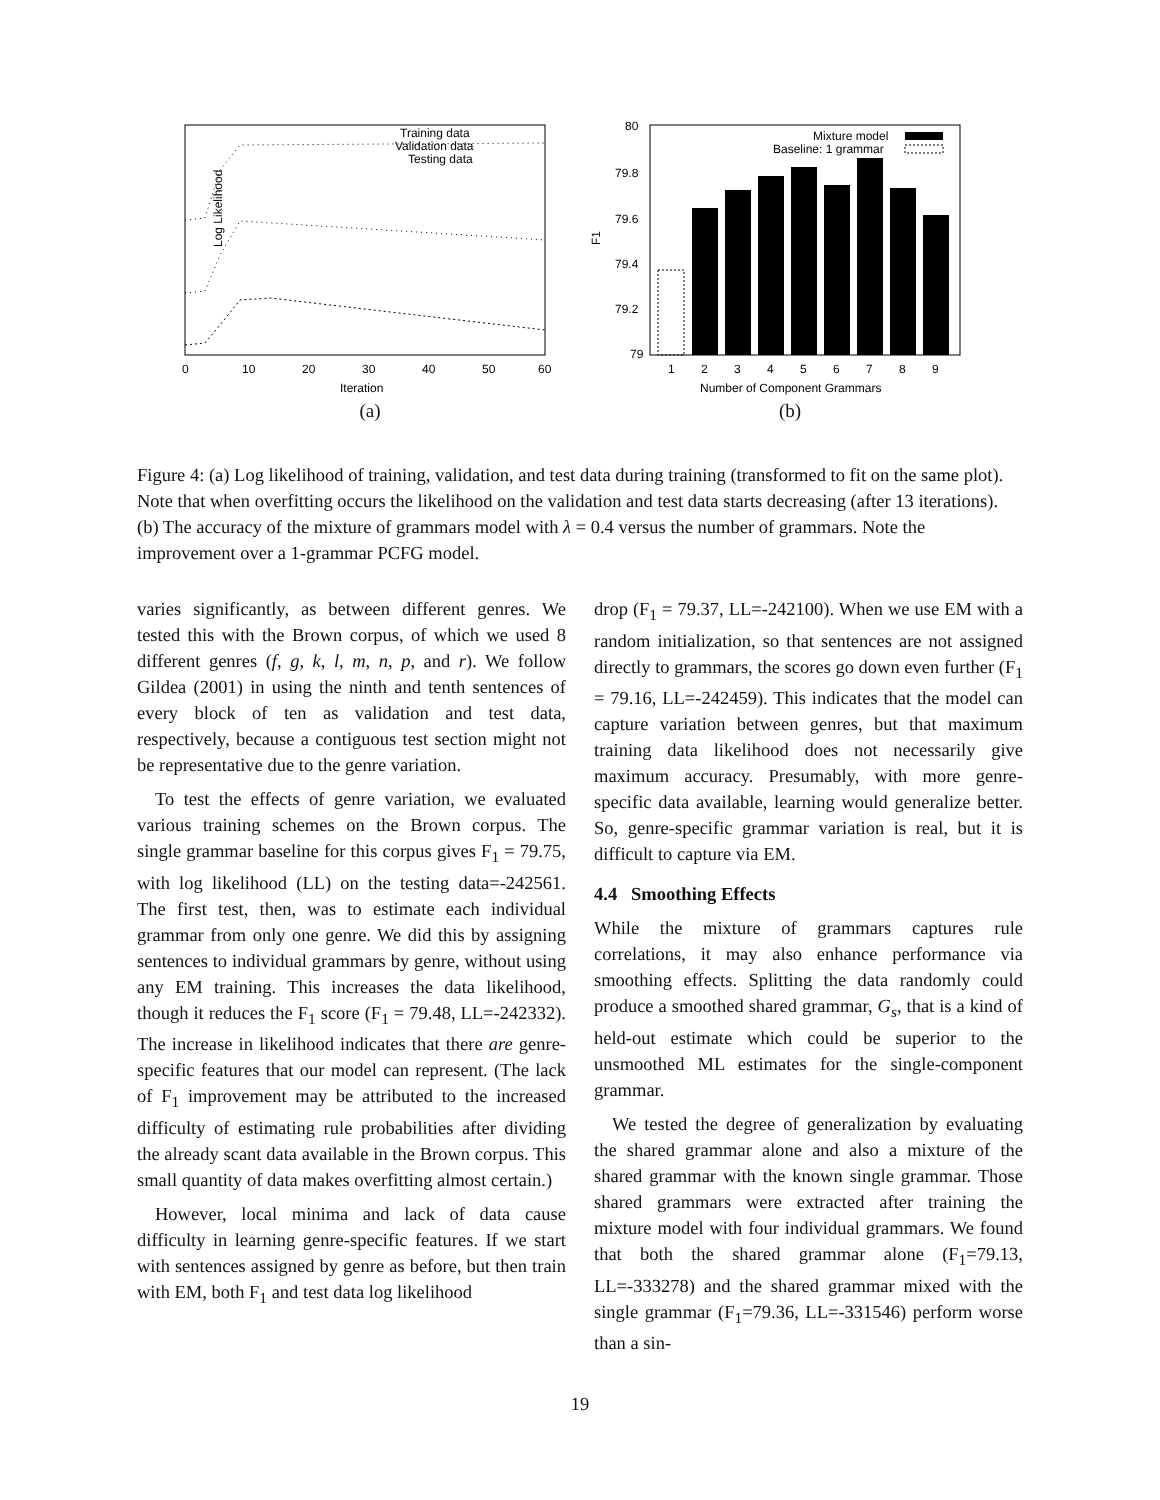Log Likelihood
Training data
Validation data
Testing data
0
10
20
30
40
50
60
Iteration
(a)
80
79.8
79.6
79.4
79.2
79
F1
Mixture model
Baseline: 1 grammar
1
2
3
4
5
6
7
8
9
Number of Component Grammars
(b)
Figure 4: (a) Log likelihood of training, validation, and test data during training (transformed to fit on the same plot). Note that when overfitting occurs the likelihood on the validation and test data starts decreasing (after 13 iterations). (b) The accuracy of the mixture of grammars model with λ = 0.4 versus the number of grammars. Note the improvement over a 1-grammar PCFG model.
varies significantly, as between different genres. We tested this with the Brown corpus, of which we used 8 different genres (f, g, k, l, m, n, p, and r). We follow Gildea (2001) in using the ninth and tenth sentences of every block of ten as validation and test data, respectively, because a contiguous test section might not be representative due to the genre variation.
To test the effects of genre variation, we evaluated various training schemes on the Brown corpus. The single grammar baseline for this corpus gives F<sub>1</sub> = 79.75, with log likelihood (LL) on the testing data=-242561. The first test, then, was to estimate each individual grammar from only one genre. We did this by assigning sentences to individual grammars by genre, without using any EM training. This increases the data likelihood, though it reduces the F<sub>1</sub> score (F<sub>1</sub> = 79.48, LL=-242332). The increase in likelihood indicates that there are genre-specific features that our model can represent. (The lack of F<sub>1</sub> improvement may be attributed to the increased difficulty of estimating rule probabilities after dividing the already scant data available in the Brown corpus. This small quantity of data makes overfitting almost certain.)
However, local minima and lack of data cause difficulty in learning genre-specific features. If we start with sentences assigned by genre as before, but then train with EM, both F<sub>1</sub> and test data log likelihood
drop (F<sub>1</sub> = 79.37, LL=-242100). When we use EM with a random initialization, so that sentences are not assigned directly to grammars, the scores go down even further (F<sub>1</sub> = 79.16, LL=-242459). This indicates that the model can capture variation between genres, but that maximum training data likelihood does not necessarily give maximum accuracy. Presumably, with more genre-specific data available, learning would generalize better. So, genre-specific grammar variation is real, but it is difficult to capture via EM.
4.4 Smoothing Effects
While the mixture of grammars captures rule correlations, it may also enhance performance via smoothing effects. Splitting the data randomly could produce a smoothed shared grammar, G<sub>s</sub>, that is a kind of held-out estimate which could be superior to the unsmoothed ML estimates for the single-component grammar.
We tested the degree of generalization by evaluating the shared grammar alone and also a mixture of the shared grammar with the known single grammar. Those shared grammars were extracted after training the mixture model with four individual grammars. We found that both the shared grammar alone (F<sub>1</sub>=79.13, LL=-333278) and the shared grammar mixed with the single grammar (F<sub>1</sub>=79.36, LL=-331546) perform worse than a sin-
19